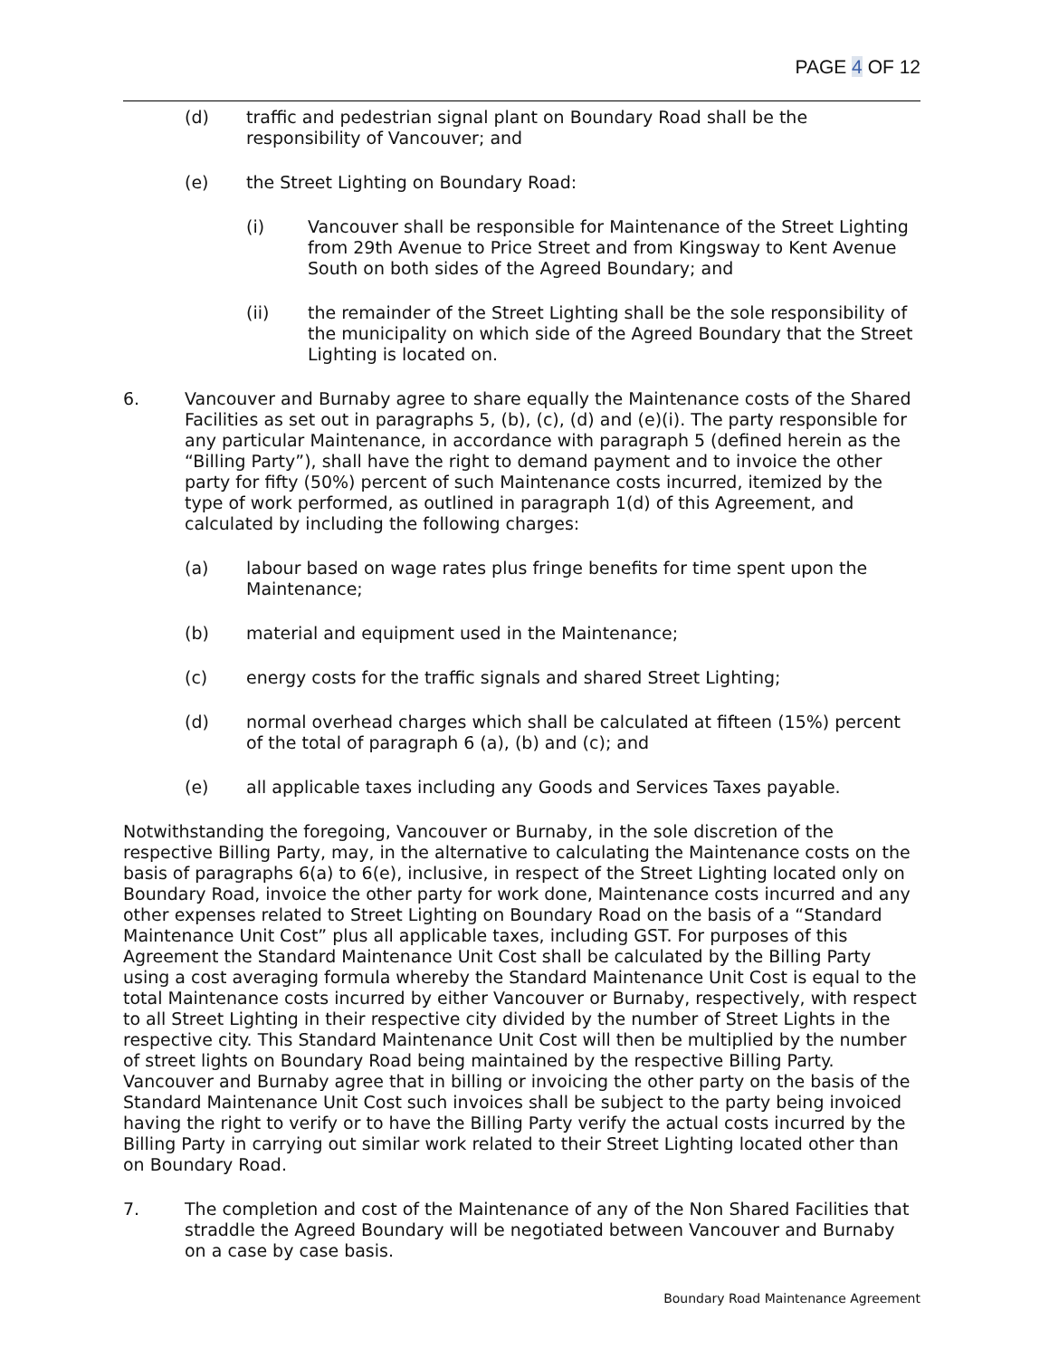PAGE 4 OF 12
(d) traffic and pedestrian signal plant on Boundary Road shall be the responsibility of Vancouver; and
(e) the Street Lighting on Boundary Road:
(i) Vancouver shall be responsible for Maintenance of the Street Lighting from 29th Avenue to Price Street and from Kingsway to Kent Avenue South on both sides of the Agreed Boundary; and
(ii) the remainder of the Street Lighting shall be the sole responsibility of the municipality on which side of the Agreed Boundary that the Street Lighting is located on.
6. Vancouver and Burnaby agree to share equally the Maintenance costs of the Shared Facilities as set out in paragraphs 5, (b), (c), (d) and (e)(i). The party responsible for any particular Maintenance, in accordance with paragraph 5 (defined herein as the “Billing Party”), shall have the right to demand payment and to invoice the other party for fifty (50%) percent of such Maintenance costs incurred, itemized by the type of work performed, as outlined in paragraph 1(d) of this Agreement, and calculated by including the following charges:
(a) labour based on wage rates plus fringe benefits for time spent upon the Maintenance;
(b) material and equipment used in the Maintenance;
(c) energy costs for the traffic signals and shared Street Lighting;
(d) normal overhead charges which shall be calculated at fifteen (15%) percent of the total of paragraph 6 (a), (b) and (c); and
(e) all applicable taxes including any Goods and Services Taxes payable.
Notwithstanding the foregoing, Vancouver or Burnaby, in the sole discretion of the respective Billing Party, may, in the alternative to calculating the Maintenance costs on the basis of paragraphs 6(a) to 6(e), inclusive, in respect of the Street Lighting located only on Boundary Road, invoice the other party for work done, Maintenance costs incurred and any other expenses related to Street Lighting on Boundary Road on the basis of a “Standard Maintenance Unit Cost” plus all applicable taxes, including GST. For purposes of this Agreement the Standard Maintenance Unit Cost shall be calculated by the Billing Party using a cost averaging formula whereby the Standard Maintenance Unit Cost is equal to the total Maintenance costs incurred by either Vancouver or Burnaby, respectively, with respect to all Street Lighting in their respective city divided by the number of Street Lights in the respective city. This Standard Maintenance Unit Cost will then be multiplied by the number of street lights on Boundary Road being maintained by the respective Billing Party. Vancouver and Burnaby agree that in billing or invoicing the other party on the basis of the Standard Maintenance Unit Cost such invoices shall be subject to the party being invoiced having the right to verify or to have the Billing Party verify the actual costs incurred by the Billing Party in carrying out similar work related to their Street Lighting located other than on Boundary Road.
7. The completion and cost of the Maintenance of any of the Non Shared Facilities that straddle the Agreed Boundary will be negotiated between Vancouver and Burnaby on a case by case basis.
Boundary Road Maintenance Agreement